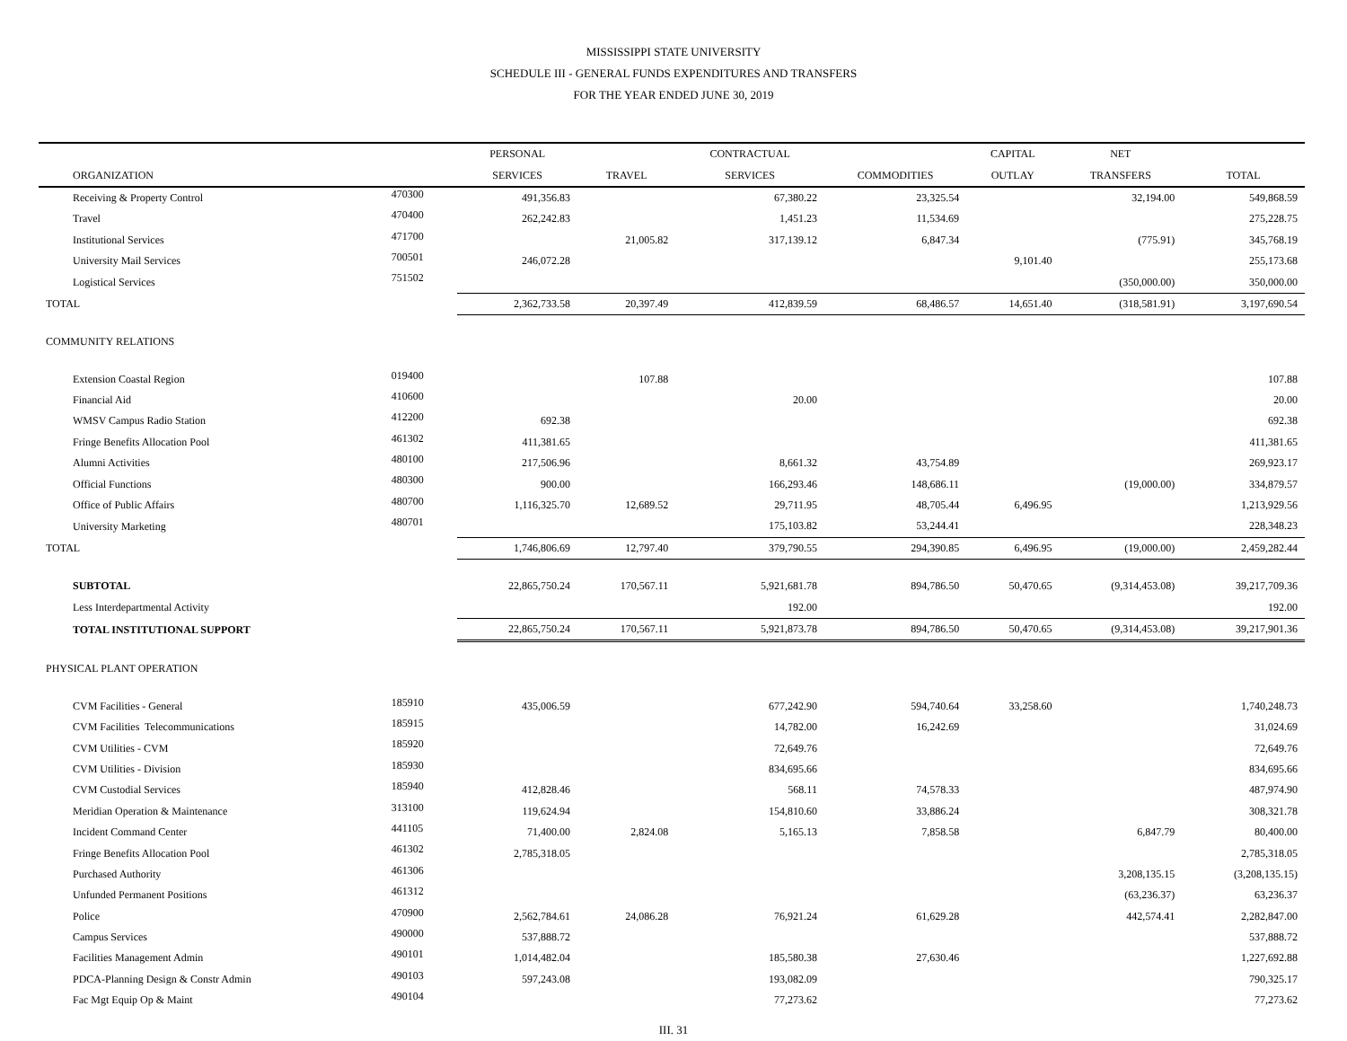MISSISSIPPI STATE UNIVERSITY
SCHEDULE III - GENERAL FUNDS EXPENDITURES AND TRANSFERS
FOR THE YEAR ENDED JUNE 30, 2019
| | | PERSONAL | | CONTRACTUAL | | CAPITAL | NET | |
| --- | --- | --- | --- | --- | --- | --- | --- | --- |
| ORGANIZATION | | SERVICES | TRAVEL | SERVICES | COMMODITIES | OUTLAY | TRANSFERS | TOTAL |
| Receiving & Property Control | 470300 | 491,356.83 | | 67,380.22 | 23,325.54 | | 32,194.00 | 549,868.59 |
| Travel | 470400 | 262,242.83 | | 1,451.23 | 11,534.69 | | | 275,228.75 |
| Institutional Services | 471700 | | 21,005.82 | 317,139.12 | 6,847.34 | | (775.91) | 345,768.19 |
| University Mail Services | 700501 | 246,072.28 | | | | 9,101.40 | | 255,173.68 |
| Logistical Services | 751502 | | | | | | (350,000.00) | 350,000.00 |
| TOTAL | | 2,362,733.58 | 20,397.49 | 412,839.59 | 68,486.57 | 14,651.40 | (318,581.91) | 3,197,690.54 |
| COMMUNITY RELATIONS | | | | | | | | |
| Extension Coastal Region | 019400 | | 107.88 | | | | | 107.88 |
| Financial Aid | 410600 | | | 20.00 | | | | 20.00 |
| WMSV Campus Radio Station | 412200 | 692.38 | | | | | | 692.38 |
| Fringe Benefits Allocation Pool | 461302 | 411,381.65 | | | | | | 411,381.65 |
| Alumni Activities | 480100 | 217,506.96 | | 8,661.32 | 43,754.89 | | | 269,923.17 |
| Official Functions | 480300 | 900.00 | | 166,293.46 | 148,686.11 | | (19,000.00) | 334,879.57 |
| Office of Public Affairs | 480700 | 1,116,325.70 | 12,689.52 | 29,711.95 | 48,705.44 | 6,496.95 | | 1,213,929.56 |
| University Marketing | 480701 | | | 175,103.82 | 53,244.41 | | | 228,348.23 |
| TOTAL | | 1,746,806.69 | 12,797.40 | 379,790.55 | 294,390.85 | 6,496.95 | (19,000.00) | 2,459,282.44 |
| SUBTOTAL | | 22,865,750.24 | 170,567.11 | 5,921,681.78 | 894,786.50 | 50,470.65 | (9,314,453.08) | 39,217,709.36 |
| Less Interdepartmental Activity | | | | 192.00 | | | | 192.00 |
| TOTAL INSTITUTIONAL SUPPORT | | 22,865,750.24 | 170,567.11 | 5,921,873.78 | 894,786.50 | 50,470.65 | (9,314,453.08) | 39,217,901.36 |
| PHYSICAL PLANT OPERATION | | | | | | | | |
| CVM Facilities - General | 185910 | 435,006.59 | | 677,242.90 | 594,740.64 | 33,258.60 | | 1,740,248.73 |
| CVM Facilities Telecommunications | 185915 | | | 14,782.00 | 16,242.69 | | | 31,024.69 |
| CVM Utilities - CVM | 185920 | | | 72,649.76 | | | | 72,649.76 |
| CVM Utilities - Division | 185930 | | | 834,695.66 | | | | 834,695.66 |
| CVM Custodial Services | 185940 | 412,828.46 | | 568.11 | 74,578.33 | | | 487,974.90 |
| Meridian Operation & Maintenance | 313100 | 119,624.94 | | 154,810.60 | 33,886.24 | | | 308,321.78 |
| Incident Command Center | 441105 | 71,400.00 | 2,824.08 | 5,165.13 | 7,858.58 | | 6,847.79 | 80,400.00 |
| Fringe Benefits Allocation Pool | 461302 | 2,785,318.05 | | | | | | 2,785,318.05 |
| Purchased Authority | 461306 | | | | | | 3,208,135.15 | (3,208,135.15) |
| Unfunded Permanent Positions | 461312 | | | | | | (63,236.37) | 63,236.37 |
| Police | 470900 | 2,562,784.61 | 24,086.28 | 76,921.24 | 61,629.28 | | 442,574.41 | 2,282,847.00 |
| Campus Services | 490000 | 537,888.72 | | | | | | 537,888.72 |
| Facilities Management Admin | 490101 | 1,014,482.04 | | 185,580.38 | 27,630.46 | | | 1,227,692.88 |
| PDCA-Planning Design & Constr Admin | 490103 | 597,243.08 | | 193,082.09 | | | | 790,325.17 |
| Fac Mgt Equip Op & Maint | 490104 | | | 77,273.62 | | | | 77,273.62 |
III. 31